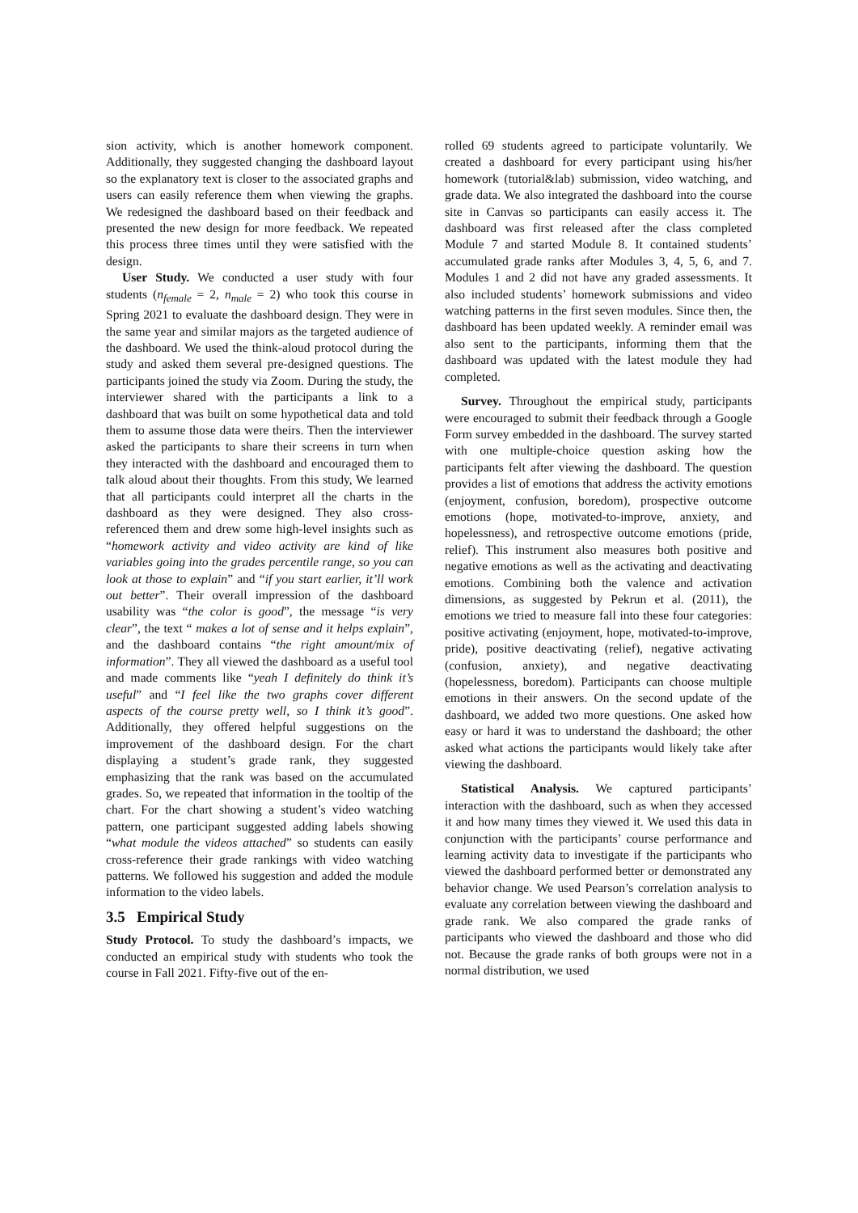sion activity, which is another homework component. Additionally, they suggested changing the dashboard layout so the explanatory text is closer to the associated graphs and users can easily reference them when viewing the graphs. We redesigned the dashboard based on their feedback and presented the new design for more feedback. We repeated this process three times until they were satisfied with the design.
User Study. We conducted a user study with four students (n<sub>female</sub> = 2, n<sub>male</sub> = 2) who took this course in Spring 2021 to evaluate the dashboard design. They were in the same year and similar majors as the targeted audience of the dashboard. We used the think-aloud protocol during the study and asked them several pre-designed questions. The participants joined the study via Zoom. During the study, the interviewer shared with the participants a link to a dashboard that was built on some hypothetical data and told them to assume those data were theirs. Then the interviewer asked the participants to share their screens in turn when they interacted with the dashboard and encouraged them to talk aloud about their thoughts. From this study, We learned that all participants could interpret all the charts in the dashboard as they were designed. They also cross-referenced them and drew some high-level insights such as “homework activity and video activity are kind of like variables going into the grades percentile range, so you can look at those to explain” and “if you start earlier, it’ll work out better”. Their overall impression of the dashboard usability was “the color is good”, the message “is very clear”, the text “ makes a lot of sense and it helps explain”, and the dashboard contains “the right amount/mix of information”. They all viewed the dashboard as a useful tool and made comments like “yeah I definitely do think it’s useful” and “I feel like the two graphs cover different aspects of the course pretty well, so I think it’s good”. Additionally, they offered helpful suggestions on the improvement of the dashboard design. For the chart displaying a student’s grade rank, they suggested emphasizing that the rank was based on the accumulated grades. So, we repeated that information in the tooltip of the chart. For the chart showing a student’s video watching pattern, one participant suggested adding labels showing “what module the videos attached” so students can easily cross-reference their grade rankings with video watching patterns. We followed his suggestion and added the module information to the video labels.
3.5 Empirical Study
Study Protocol. To study the dashboard’s impacts, we conducted an empirical study with students who took the course in Fall 2021. Fifty-five out of the en-
rolled 69 students agreed to participate voluntarily. We created a dashboard for every participant using his/her homework (tutorial&lab) submission, video watching, and grade data. We also integrated the dashboard into the course site in Canvas so participants can easily access it. The dashboard was first released after the class completed Module 7 and started Module 8. It contained students’ accumulated grade ranks after Modules 3, 4, 5, 6, and 7. Modules 1 and 2 did not have any graded assessments. It also included students’ homework submissions and video watching patterns in the first seven modules. Since then, the dashboard has been updated weekly. A reminder email was also sent to the participants, informing them that the dashboard was updated with the latest module they had completed.
Survey. Throughout the empirical study, participants were encouraged to submit their feedback through a Google Form survey embedded in the dashboard. The survey started with one multiple-choice question asking how the participants felt after viewing the dashboard. The question provides a list of emotions that address the activity emotions (enjoyment, confusion, boredom), prospective outcome emotions (hope, motivated-to-improve, anxiety, and hopelessness), and retrospective outcome emotions (pride, relief). This instrument also measures both positive and negative emotions as well as the activating and deactivating emotions. Combining both the valence and activation dimensions, as suggested by Pekrun et al. (2011), the emotions we tried to measure fall into these four categories: positive activating (enjoyment, hope, motivated-to-improve, pride), positive deactivating (relief), negative activating (confusion, anxiety), and negative deactivating (hopelessness, boredom). Participants can choose multiple emotions in their answers. On the second update of the dashboard, we added two more questions. One asked how easy or hard it was to understand the dashboard; the other asked what actions the participants would likely take after viewing the dashboard.
Statistical Analysis. We captured participants’ interaction with the dashboard, such as when they accessed it and how many times they viewed it. We used this data in conjunction with the participants’ course performance and learning activity data to investigate if the participants who viewed the dashboard performed better or demonstrated any behavior change. We used Pearson’s correlation analysis to evaluate any correlation between viewing the dashboard and grade rank. We also compared the grade ranks of participants who viewed the dashboard and those who did not. Because the grade ranks of both groups were not in a normal distribution, we used